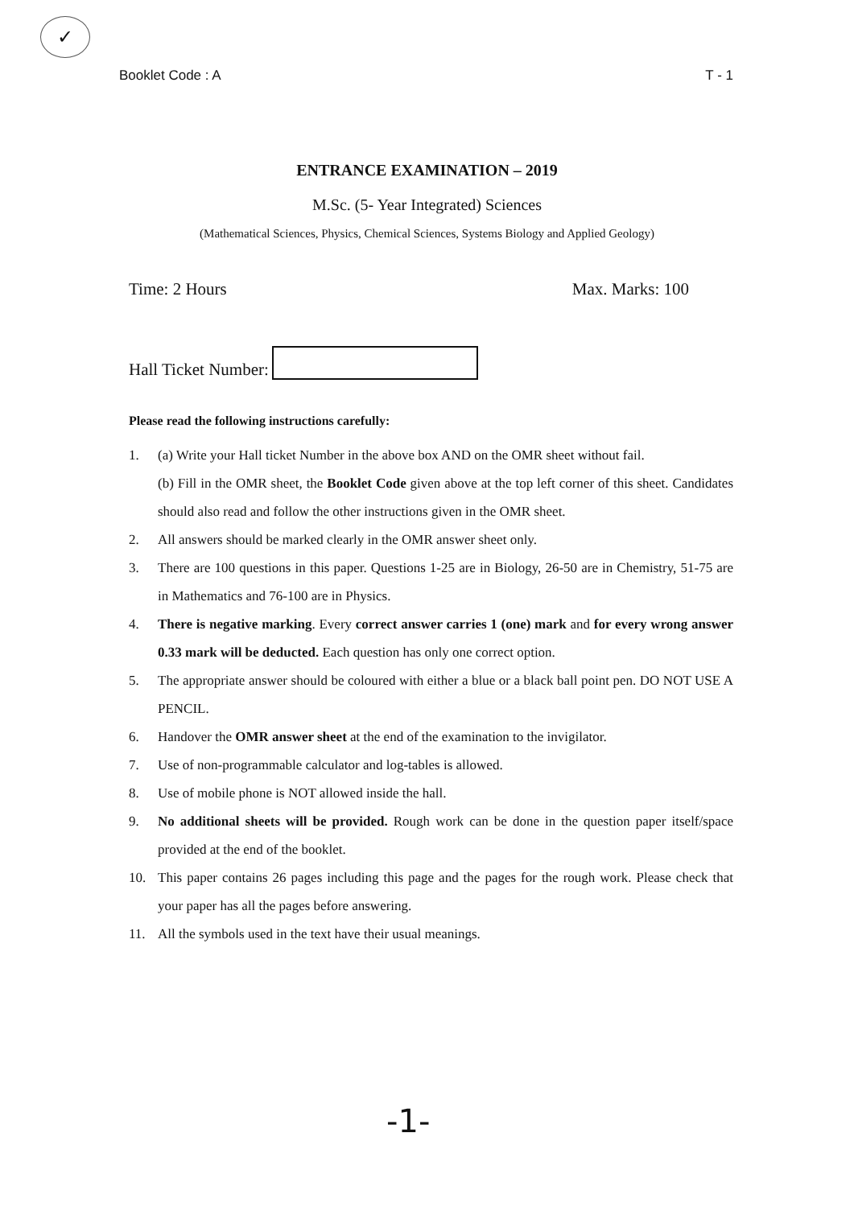✓
Booklet Code : A T - 1
ENTRANCE EXAMINATION – 2019
M.Sc. (5- Year Integrated) Sciences
(Mathematical Sciences, Physics, Chemical Sciences, Systems Biology and Applied Geology)
Time: 2 Hours Max. Marks: 100
Hall Ticket Number:
Please read the following instructions carefully:
1. (a) Write your Hall ticket Number in the above box AND on the OMR sheet without fail.
(b) Fill in the OMR sheet, the Booklet Code given above at the top left corner of this sheet. Candidates should also read and follow the other instructions given in the OMR sheet.
2. All answers should be marked clearly in the OMR answer sheet only.
3. There are 100 questions in this paper. Questions 1-25 are in Biology, 26-50 are in Chemistry, 51-75 are in Mathematics and 76-100 are in Physics.
4. There is negative marking. Every correct answer carries 1 (one) mark and for every wrong answer 0.33 mark will be deducted. Each question has only one correct option.
5. The appropriate answer should be coloured with either a blue or a black ball point pen. DO NOT USE A PENCIL.
6. Handover the OMR answer sheet at the end of the examination to the invigilator.
7. Use of non-programmable calculator and log-tables is allowed.
8. Use of mobile phone is NOT allowed inside the hall.
9. No additional sheets will be provided. Rough work can be done in the question paper itself/space provided at the end of the booklet.
10. This paper contains 26 pages including this page and the pages for the rough work. Please check that your paper has all the pages before answering.
11. All the symbols used in the text have their usual meanings.
-1-